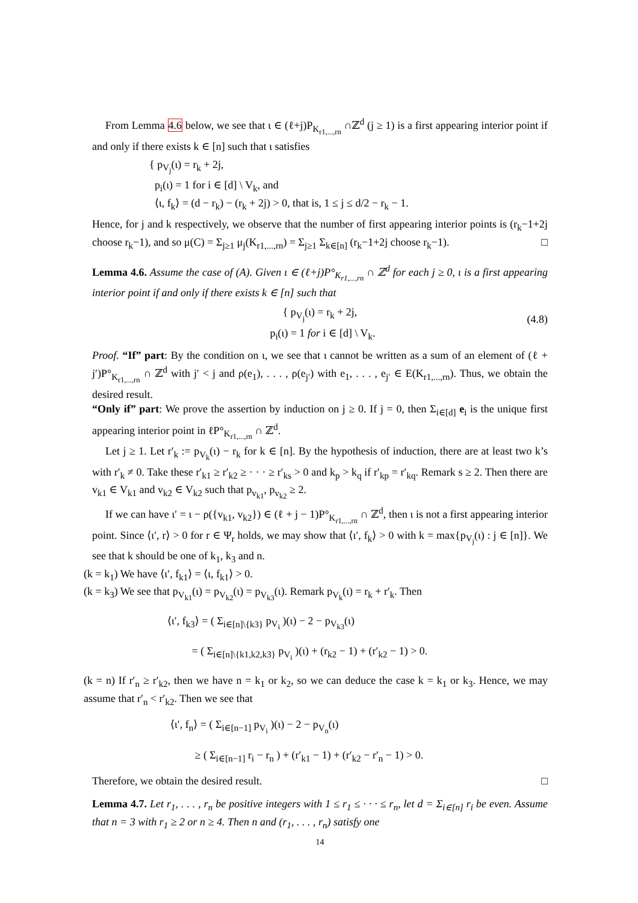From Lemma 4.6 below, we see that ι ∈ (ℓ+j)P<sub>K<sub>r1,...,rn</sub></sub> ∩ℤ<sup>d</sup> (j ≥ 1) is a first appearing interior point if and only if there exists k ∈ [n] such that ι satisfies
{ p<sub>V<sub>j</sub></sub>(ι) = r<sub>k</sub> + 2j,
p<sub>i</sub>(ι) = 1 for i ∈ [d] \ V<sub>k</sub>, and
⟨ι, f<sub>k</sub>⟩ = (d − r<sub>k</sub>) − (r<sub>k</sub> + 2j) > 0, that is, 1 ≤ j ≤ d/2 − r<sub>k</sub> − 1.
Hence, for j and k respectively, we observe that the number of first appearing interior points is (r<sub>k</sub>−1+2j choose r<sub>k</sub>−1), and so μ(C) = Σ<sub>j≥1</sub> μ<sub>j</sub>(K<sub>r1,...,rn</sub>) = Σ<sub>j≥1</sub> Σ<sub>k∈[n]</sub> (r<sub>k</sub>−1+2j choose r<sub>k</sub>−1). □
Lemma 4.6. Assume the case of (A). Given ι ∈ (ℓ+j)P°<sub>K<sub>r1,...,rn</sub></sub> ∩ ℤ<sup>d</sup> for each j ≥ 0, ι is a first appearing interior point if and only if there exists k ∈ [n] such that
{ p<sub>V<sub>j</sub></sub>(ι) = r<sub>k</sub> + 2j,
p<sub>i</sub>(ι) = 1 for i ∈ [d] \ V<sub>k</sub>.
(4.8)
Proof. “If” part: By the condition on ι, we see that ι cannot be written as a sum of an element of (ℓ + j′)P°<sub>K<sub>r1,...,rn</sub></sub> ∩ ℤ<sup>d</sup> with j′ < j and ρ(e<sub>1</sub>), . . . , ρ(e<sub>j′</sub>) with e<sub>1</sub>, . . . , e<sub>j′</sub> ∈ E(K<sub>r1,...,rn</sub>). Thus, we obtain the desired result.
“Only if” part: We prove the assertion by induction on j ≥ 0. If j = 0, then Σ<sub>i∈[d]</sub> e<sub>i</sub> is the unique first appearing interior point in ℓP°<sub>K<sub>r1,...,rn</sub></sub> ∩ ℤ<sup>d</sup>.
Let j ≥ 1. Let r′<sub>k</sub> := p<sub>V<sub>k</sub></sub>(ι) − r<sub>k</sub> for k ∈ [n]. By the hypothesis of induction, there are at least two k’s with r′<sub>k</sub> ≠ 0. Take these r′<sub>k1</sub> ≥ r′<sub>k2</sub> ≥ · · · ≥ r′<sub>ks</sub> > 0 and k<sub>p</sub> > k<sub>q</sub> if r′<sub>kp</sub> = r′<sub>kq</sub>. Remark s ≥ 2. Then there are v<sub>k1</sub> ∈ V<sub>k1</sub> and v<sub>k2</sub> ∈ V<sub>k2</sub> such that p<sub>v<sub>k1</sub></sub>, p<sub>v<sub>k2</sub></sub> ≥ 2.
If we can have ι′ = ι − ρ({v<sub>k1</sub>, v<sub>k2</sub>}) ∈ (ℓ + j − 1)P°<sub>K<sub>r1,...,rn</sub></sub> ∩ ℤ<sup>d</sup>, then ι is not a first appearing interior point. Since ⟨ι′, r⟩ > 0 for r ∈ Ψ<sub>r</sub> holds, we may show that ⟨ι′, f<sub>k</sub>⟩ > 0 with k = max{p<sub>V<sub>j</sub></sub>(ι) : j ∈ [n]}. We see that k should be one of k<sub>1</sub>, k<sub>3</sub> and n.
(k = k<sub>1</sub>) We have ⟨ι′, f<sub>k1</sub>⟩ = ⟨ι, f<sub>k1</sub>⟩ > 0.
(k = k<sub>3</sub>) We see that p<sub>V<sub>k1</sub></sub>(ι) = p<sub>V<sub>k2</sub></sub>(ι) = p<sub>V<sub>k3</sub></sub>(ι). Remark p<sub>V<sub>k</sub></sub>(ι) = r<sub>k</sub> + r′<sub>k</sub>. Then
⟨ι′, f<sub>k3</sub>⟩ = ( Σ<sub>i∈[n]\{k3}</sub> p<sub>V<sub>i</sub></sub> )(ι) − 2 − p<sub>V<sub>k3</sub></sub>(ι)
= ( Σ<sub>i∈[n]\{k1,k2,k3}</sub> p<sub>V<sub>i</sub></sub> )(ι) + (r<sub>k2</sub> − 1) + (r′<sub>k2</sub> − 1) > 0.
(k = n) If r′<sub>n</sub> ≥ r′<sub>k2</sub>, then we have n = k<sub>1</sub> or k<sub>2</sub>, so we can deduce the case k = k<sub>1</sub> or k<sub>3</sub>. Hence, we may assume that r′<sub>n</sub> < r′<sub>k2</sub>. Then we see that
⟨ι′, f<sub>n</sub>⟩ = ( Σ<sub>i∈[n−1]</sub> p<sub>V<sub>i</sub></sub> )(ι) − 2 − p<sub>V<sub>n</sub></sub>(ι)
≥ ( Σ<sub>i∈[n−1]</sub> r<sub>i</sub> − r<sub>n</sub> ) + (r′<sub>k1</sub> − 1) + (r′<sub>k2</sub> − r′<sub>n</sub> − 1) > 0.
Therefore, we obtain the desired result. □
Lemma 4.7. Let r<sub>1</sub>, . . . , r<sub>n</sub> be positive integers with 1 ≤ r<sub>1</sub> ≤ · · · ≤ r<sub>n</sub>, let d = Σ<sub>i∈[n]</sub> r<sub>i</sub> be even. Assume that n = 3 with r<sub>1</sub> ≥ 2 or n ≥ 4. Then n and (r<sub>1</sub>, . . . , r<sub>n</sub>) satisfy one
14